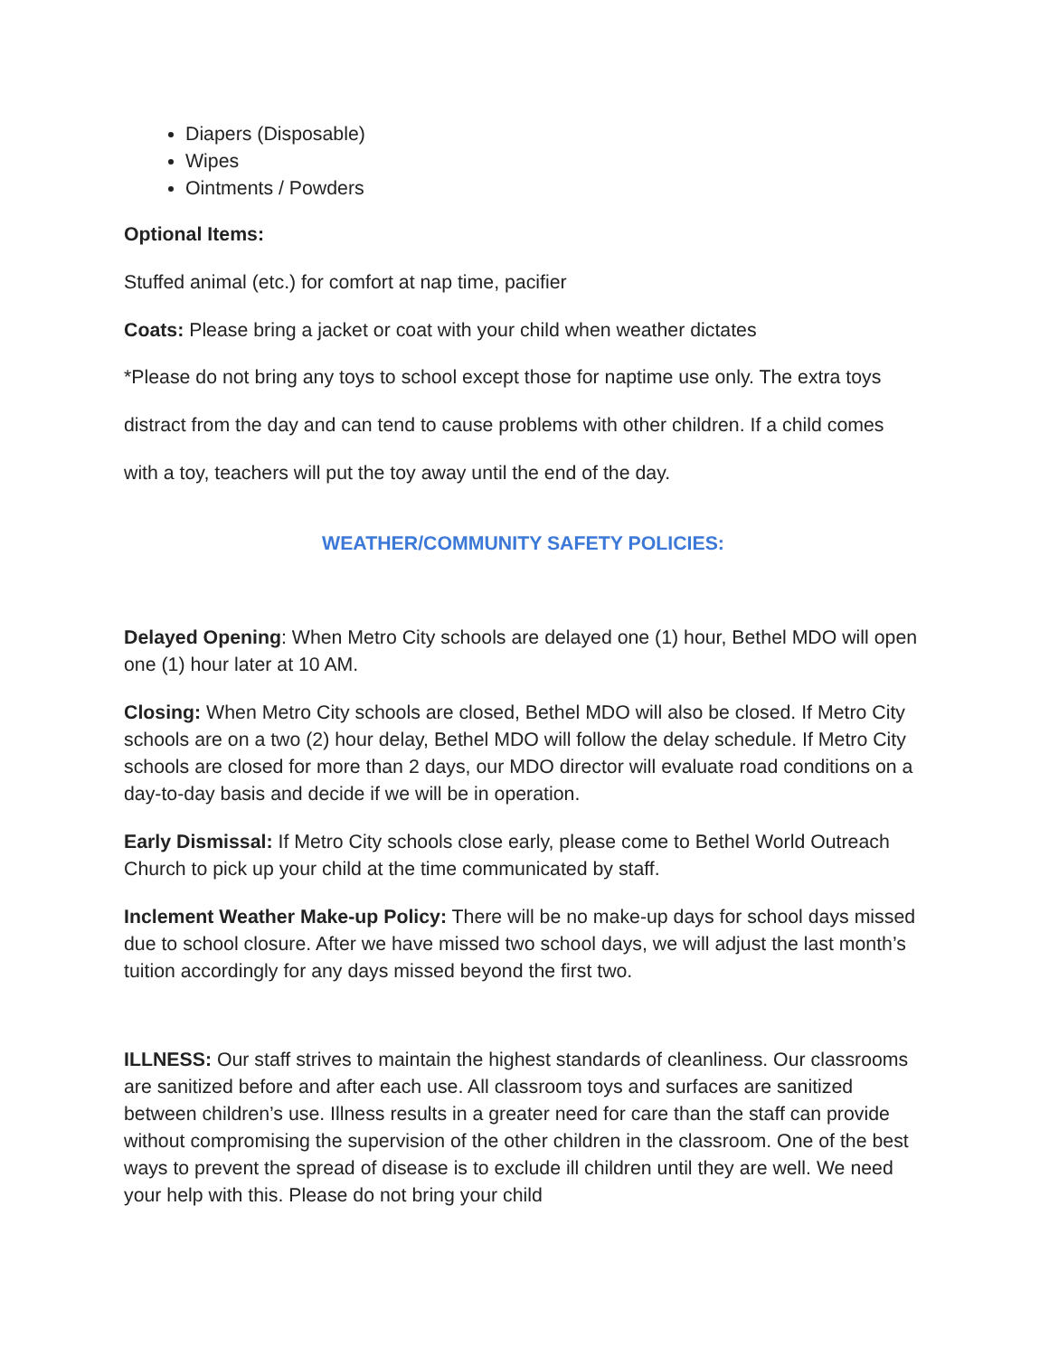Diapers (Disposable)
Wipes
Ointments / Powders
Optional Items:
Stuffed animal (etc.) for comfort at nap time, pacifier
Coats: Please bring a jacket or coat with your child when weather dictates
*Please do not bring any toys to school except those for naptime use only. The extra toys distract from the day and can tend to cause problems with other children. If a child comes with a toy, teachers will put the toy away until the end of the day.
WEATHER/COMMUNITY SAFETY POLICIES:
Delayed Opening: When Metro City schools are delayed one (1) hour, Bethel MDO will open one (1) hour later at 10 AM.
Closing: When Metro City schools are closed, Bethel MDO will also be closed. If Metro City schools are on a two (2) hour delay, Bethel MDO will follow the delay schedule. If Metro City schools are closed for more than 2 days, our MDO director will evaluate road conditions on a day-to-day basis and decide if we will be in operation.
Early Dismissal: If Metro City schools close early, please come to Bethel World Outreach Church to pick up your child at the time communicated by staff.
Inclement Weather Make-up Policy: There will be no make-up days for school days missed due to school closure. After we have missed two school days, we will adjust the last month’s tuition accordingly for any days missed beyond the first two.
ILLNESS: Our staff strives to maintain the highest standards of cleanliness. Our classrooms are sanitized before and after each use. All classroom toys and surfaces are sanitized between children’s use. Illness results in a greater need for care than the staff can provide without compromising the supervision of the other children in the classroom. One of the best ways to prevent the spread of disease is to exclude ill children until they are well. We need your help with this. Please do not bring your child